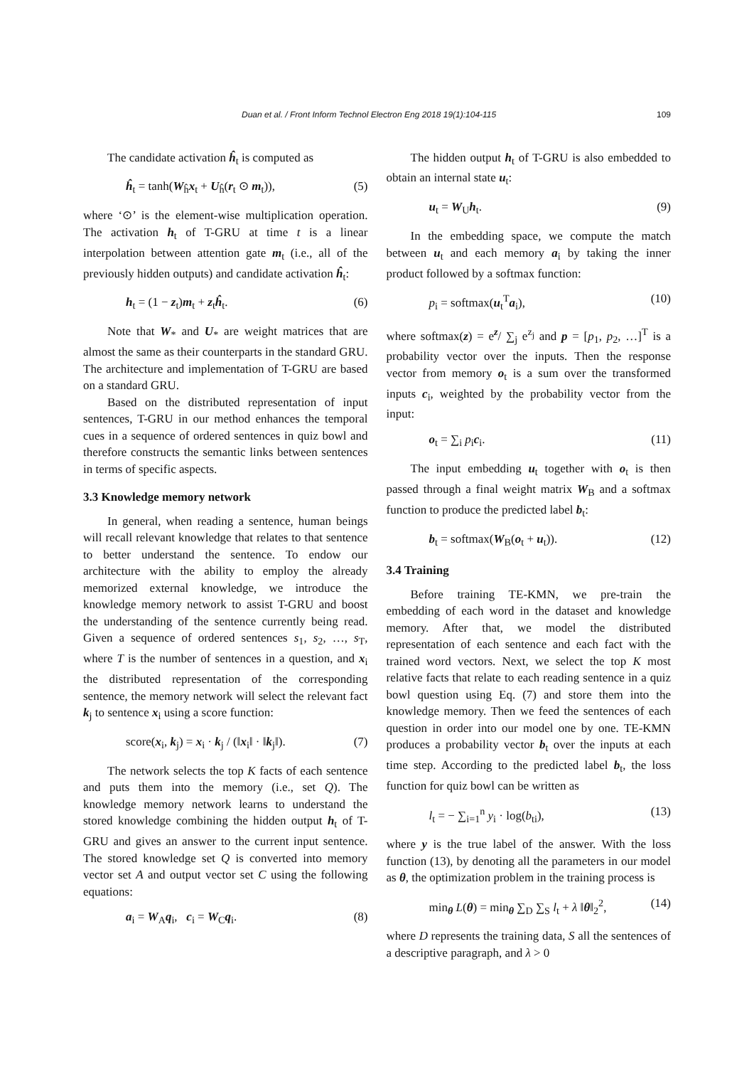Duan et al. / Front Inform Technol Electron Eng 2018 19(1):104-115 109
The candidate activation ĥ<sub>t</sub> is computed as
ĥ<sub>t</sub> = tanh(W<sub>ĥ</sub>x<sub>t</sub> + U<sub>ĥ</sub>(r<sub>t</sub> ⊙ m<sub>t</sub>)), (5)
where ‘⊙’ is the element-wise multiplication operation. The activation h<sub>t</sub> of T-GRU at time t is a linear interpolation between attention gate m<sub>t</sub> (i.e., all of the previously hidden outputs) and candidate activation ĥ<sub>t</sub>:
h<sub>t</sub> = (1 − z<sub>t</sub>)m<sub>t</sub> + z<sub>t</sub>ĥ<sub>t</sub>. (6)
Note that W<sub>*</sub> and U<sub>*</sub> are weight matrices that are almost the same as their counterparts in the standard GRU. The architecture and implementation of T-GRU are based on a standard GRU.
Based on the distributed representation of input sentences, T-GRU in our method enhances the temporal cues in a sequence of ordered sentences in quiz bowl and therefore constructs the semantic links between sentences in terms of specific aspects.
3.3 Knowledge memory network
In general, when reading a sentence, human beings will recall relevant knowledge that relates to that sentence to better understand the sentence. To endow our architecture with the ability to employ the already memorized external knowledge, we introduce the knowledge memory network to assist T-GRU and boost the understanding of the sentence currently being read. Given a sequence of ordered sentences s<sub>1</sub>, s<sub>2</sub>, …, s<sub>T</sub>, where T is the number of sentences in a question, and x<sub>i</sub> the distributed representation of the corresponding sentence, the memory network will select the relevant fact k<sub>j</sub> to sentence x<sub>i</sub> using a score function:
score(x<sub>i</sub>, k<sub>j</sub>) = x<sub>i</sub> · k<sub>j</sub> / (‖x<sub>i</sub>‖ · ‖k<sub>j</sub>‖). (7)
The network selects the top K facts of each sentence and puts them into the memory (i.e., set Q). The knowledge memory network learns to understand the stored knowledge combining the hidden output h<sub>t</sub> of T-GRU and gives an answer to the current input sentence. The stored knowledge set Q is converted into memory vector set A and output vector set C using the following equations:
a<sub>i</sub> = W<sub>A</sub>q<sub>i</sub>, c<sub>i</sub> = W<sub>C</sub>q<sub>i</sub>. (8)
The hidden output h<sub>t</sub> of T-GRU is also embedded to obtain an internal state u<sub>t</sub>:
u<sub>t</sub> = W<sub>U</sub>h<sub>t</sub>. (9)
In the embedding space, we compute the match between u<sub>t</sub> and each memory a<sub>i</sub> by taking the inner product followed by a softmax function:
p<sub>i</sub> = softmax(u<sub>t</sub><sup>T</sup>a<sub>i</sub>), (10)
where softmax(z) = e<sup>z</sup>/ ∑<sub>j</sub> e<sup>z<sub>j</sub></sup> and p = [p<sub>1</sub>, p<sub>2</sub>, …]<sup>T</sup> is a probability vector over the inputs. Then the response vector from memory o<sub>t</sub> is a sum over the transformed inputs c<sub>i</sub>, weighted by the probability vector from the input:
o<sub>t</sub> = ∑<sub>i</sub> p<sub>i</sub>c<sub>i</sub>. (11)
The input embedding u<sub>t</sub> together with o<sub>t</sub> is then passed through a final weight matrix W<sub>B</sub> and a softmax function to produce the predicted label b<sub>t</sub>:
b<sub>t</sub> = softmax(W<sub>B</sub>(o<sub>t</sub> + u<sub>t</sub>)). (12)
3.4 Training
Before training TE-KMN, we pre-train the embedding of each word in the dataset and knowledge memory. After that, we model the distributed representation of each sentence and each fact with the trained word vectors. Next, we select the top K most relative facts that relate to each reading sentence in a quiz bowl question using Eq. (7) and store them into the knowledge memory. Then we feed the sentences of each question in order into our model one by one. TE-KMN produces a probability vector b<sub>t</sub> over the inputs at each time step. According to the predicted label b<sub>t</sub>, the loss function for quiz bowl can be written as
l<sub>t</sub> = − ∑<sub>i=1</sub><sup>n</sup> y<sub>i</sub> · log(b<sub>ti</sub>), (13)
where y is the true label of the answer. With the loss function (13), by denoting all the parameters in our model as θ, the optimization problem in the training process is
min<sub>θ</sub> L(θ) = min<sub>θ</sub> ∑<sub>D</sub> ∑<sub>S</sub> l<sub>t</sub> + λ ‖θ‖<sub>2</sub><sup>2</sup>, (14)
where D represents the training data, S all the sentences of a descriptive paragraph, and λ > 0